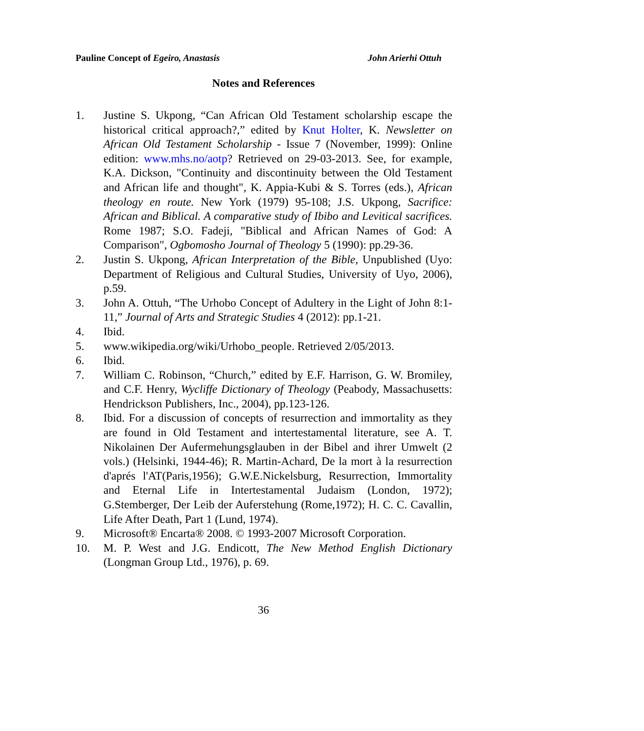Pauline Concept of Egeiro, Anastasis John Arierhi Ottuh
Notes and References
1. Justine S. Ukpong, “Can African Old Testament scholarship escape the historical critical approach?,” edited by Knut Holter, K. Newsletter on African Old Testament Scholarship - Issue 7 (November, 1999): Online edition: www.mhs.no/aotp? Retrieved on 29-03-2013. See, for example, K.A. Dickson, "Continuity and discontinuity between the Old Testament and African life and thought", K. Appia-Kubi & S. Torres (eds.), African theology en route. New York (1979) 95-108; J.S. Ukpong, Sacrifice: African and Biblical. A comparative study of Ibibo and Levitical sacrifices. Rome 1987; S.O. Fadeji, "Biblical and African Names of God: A Comparison", Ogbomosho Journal of Theology 5 (1990): pp.29-36.
2. Justin S. Ukpong, African Interpretation of the Bible, Unpublished (Uyo: Department of Religious and Cultural Studies, University of Uyo, 2006), p.59.
3. John A. Ottuh, “The Urhobo Concept of Adultery in the Light of John 8:1-11,” Journal of Arts and Strategic Studies 4 (2012): pp.1-21.
4. Ibid.
5. www.wikipedia.org/wiki/Urhobo_people. Retrieved 2/05/2013.
6. Ibid.
7. William C. Robinson, “Church,” edited by E.F. Harrison, G. W. Bromiley, and C.F. Henry, Wycliffe Dictionary of Theology (Peabody, Massachusetts: Hendrickson Publishers, Inc., 2004), pp.123-126.
8. Ibid. For a discussion of concepts of resurrection and immortality as they are found in Old Testament and intertestamental literature, see A. T. Nikolainen Der Aufermehungsglauben in der Bibel and ihrer Umwelt (2 vols.) (Helsinki, 1944-46); R. Martin-Achard, De la mort à la resurrection d'aprés l'AT(Paris,1956); G.W.E.Nickelsburg, Resurrection, Immortality and Eternal Life in Intertestamental Judaism (London, 1972); G.Stemberger, Der Leib der Auferstehung (Rome,1972); H. C. C. Cavallin, Life After Death, Part 1 (Lund, 1974).
9. Microsoft® Encarta® 2008. © 1993-2007 Microsoft Corporation.
10. M. P. West and J.G. Endicott, The New Method English Dictionary (Longman Group Ltd., 1976), p. 69.
36